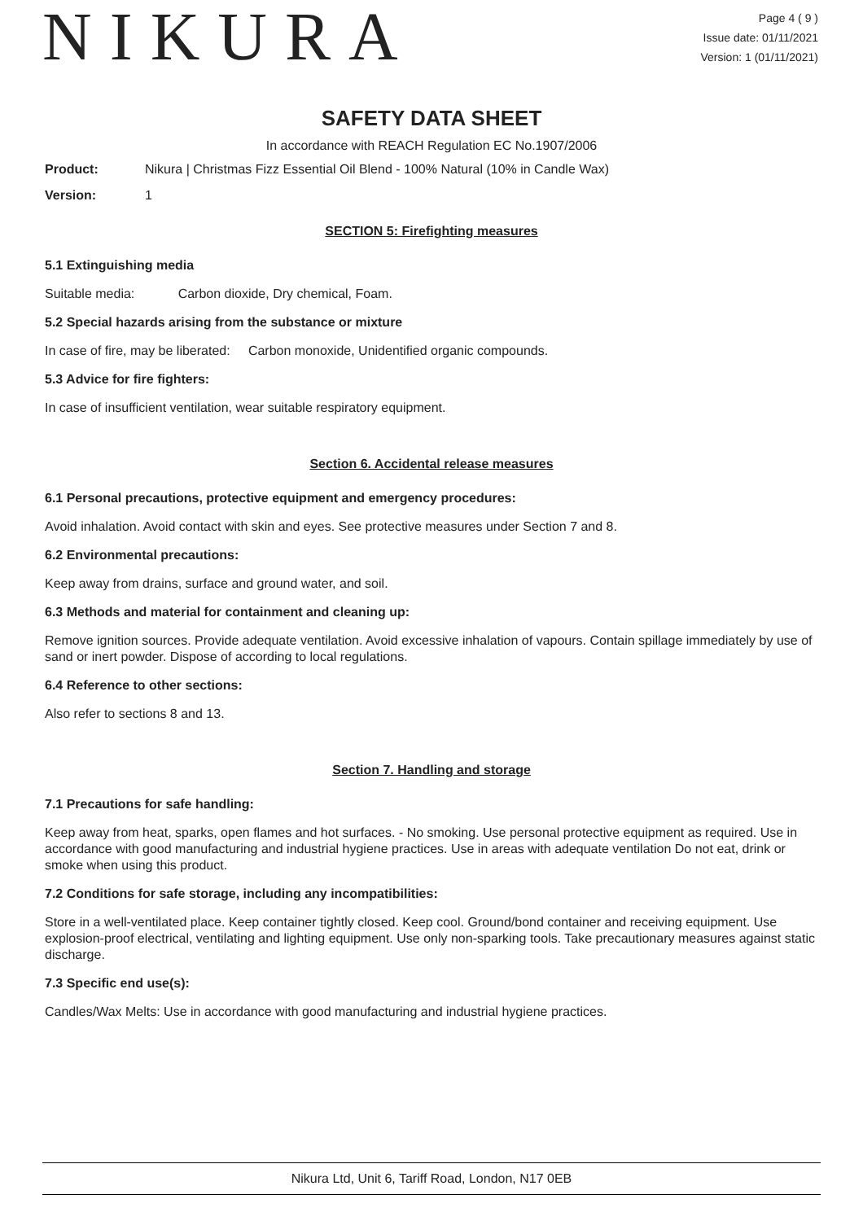NIKURA
Page 4 ( 9 )
Issue date: 01/11/2021
Version: 1 (01/11/2021)
SAFETY DATA SHEET
In accordance with REACH Regulation EC No.1907/2006
Product: Nikura | Christmas Fizz Essential Oil Blend - 100% Natural (10% in Candle Wax)
Version: 1
SECTION 5: Firefighting measures
5.1 Extinguishing media
Suitable media: Carbon dioxide, Dry chemical, Foam.
5.2 Special hazards arising from the substance or mixture
In case of fire, may be liberated: Carbon monoxide, Unidentified organic compounds.
5.3 Advice for fire fighters:
In case of insufficient ventilation, wear suitable respiratory equipment.
Section 6. Accidental release measures
6.1 Personal precautions, protective equipment and emergency procedures:
Avoid inhalation. Avoid contact with skin and eyes. See protective measures under Section 7 and 8.
6.2 Environmental precautions:
Keep away from drains, surface and ground water, and soil.
6.3 Methods and material for containment and cleaning up:
Remove ignition sources. Provide adequate ventilation. Avoid excessive inhalation of vapours. Contain spillage immediately by use of sand or inert powder. Dispose of according to local regulations.
6.4 Reference to other sections:
Also refer to sections 8 and 13.
Section 7. Handling and storage
7.1 Precautions for safe handling:
Keep away from heat, sparks, open flames and hot surfaces. - No smoking. Use personal protective equipment as required. Use in accordance with good manufacturing and industrial hygiene practices. Use in areas with adequate ventilation Do not eat, drink or smoke when using this product.
7.2 Conditions for safe storage, including any incompatibilities:
Store in a well-ventilated place. Keep container tightly closed. Keep cool. Ground/bond container and receiving equipment. Use explosion-proof electrical, ventilating and lighting equipment. Use only non-sparking tools. Take precautionary measures against static discharge.
7.3 Specific end use(s):
Candles/Wax Melts: Use in accordance with good manufacturing and industrial hygiene practices.
Nikura Ltd, Unit 6, Tariff Road, London, N17 0EB